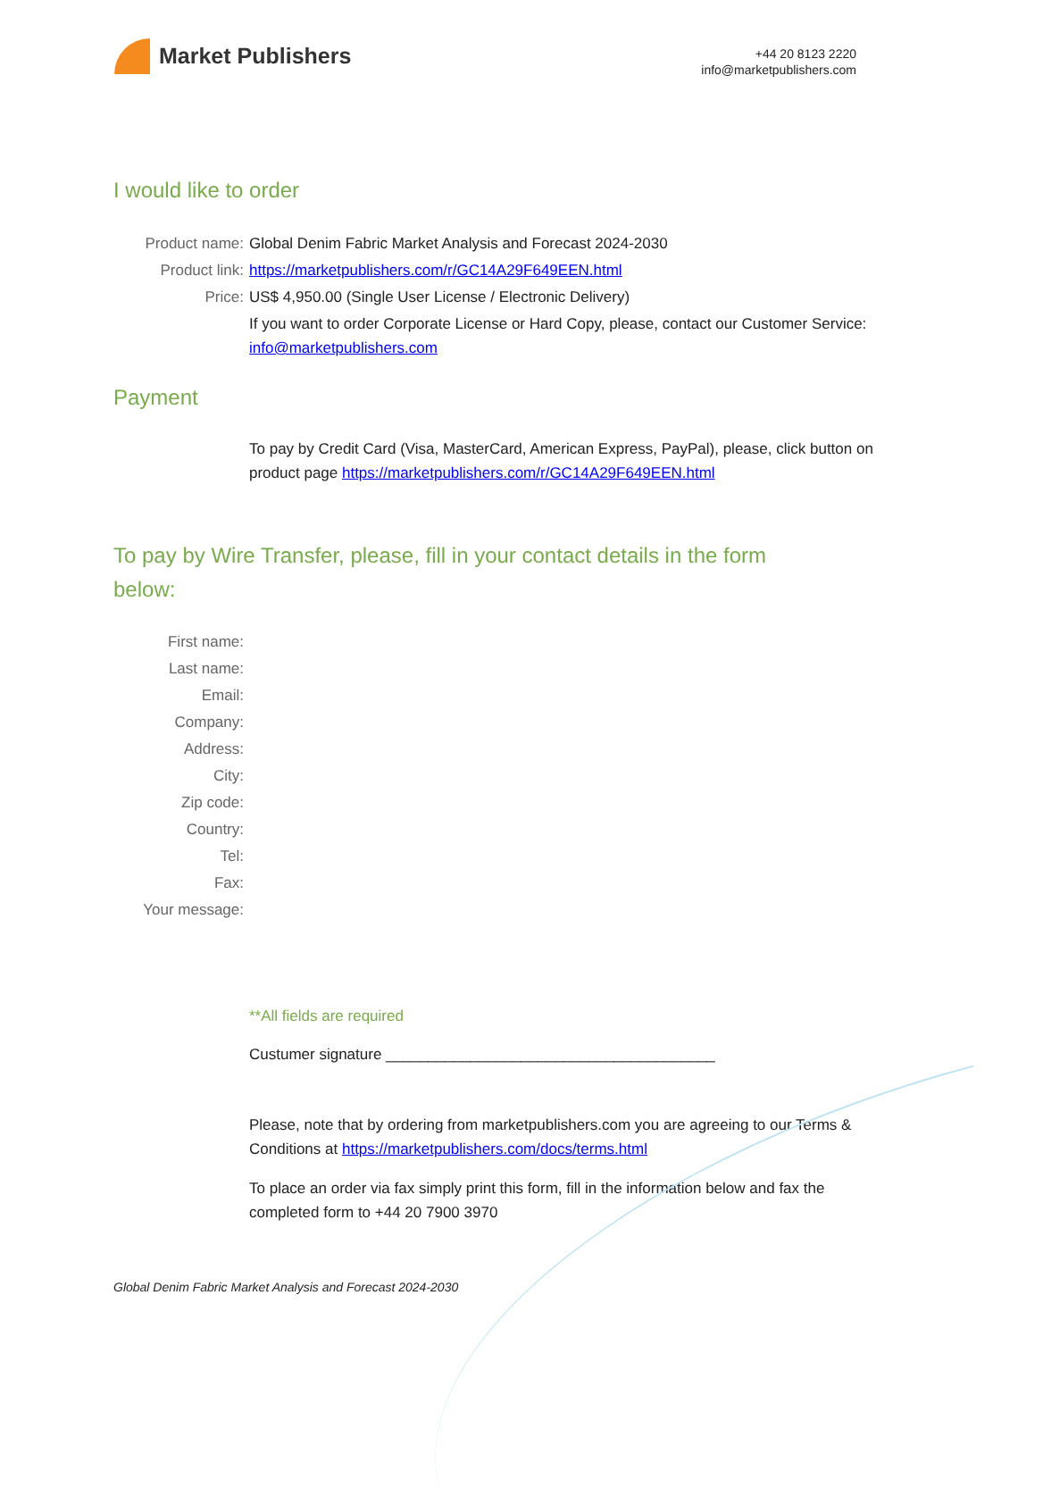Market Publishers
+44 20 8123 2220
info@marketpublishers.com
I would like to order
Product name: Global Denim Fabric Market Analysis and Forecast 2024-2030
Product link: https://marketpublishers.com/r/GC14A29F649EEN.html
Price: US$ 4,950.00 (Single User License / Electronic Delivery)
If you want to order Corporate License or Hard Copy, please, contact our Customer Service:
info@marketpublishers.com
Payment
To pay by Credit Card (Visa, MasterCard, American Express, PayPal), please, click button on product page https://marketpublishers.com/r/GC14A29F649EEN.html
To pay by Wire Transfer, please, fill in your contact details in the form below:
First name:
Last name:
Email:
Company:
Address:
City:
Zip code:
Country:
Tel:
Fax:
Your message:
**All fields are required
Custumer signature _______________________________________
Please, note that by ordering from marketpublishers.com you are agreeing to our Terms & Conditions at https://marketpublishers.com/docs/terms.html
To place an order via fax simply print this form, fill in the information below and fax the completed form to +44 20 7900 3970
Global Denim Fabric Market Analysis and Forecast 2024-2030